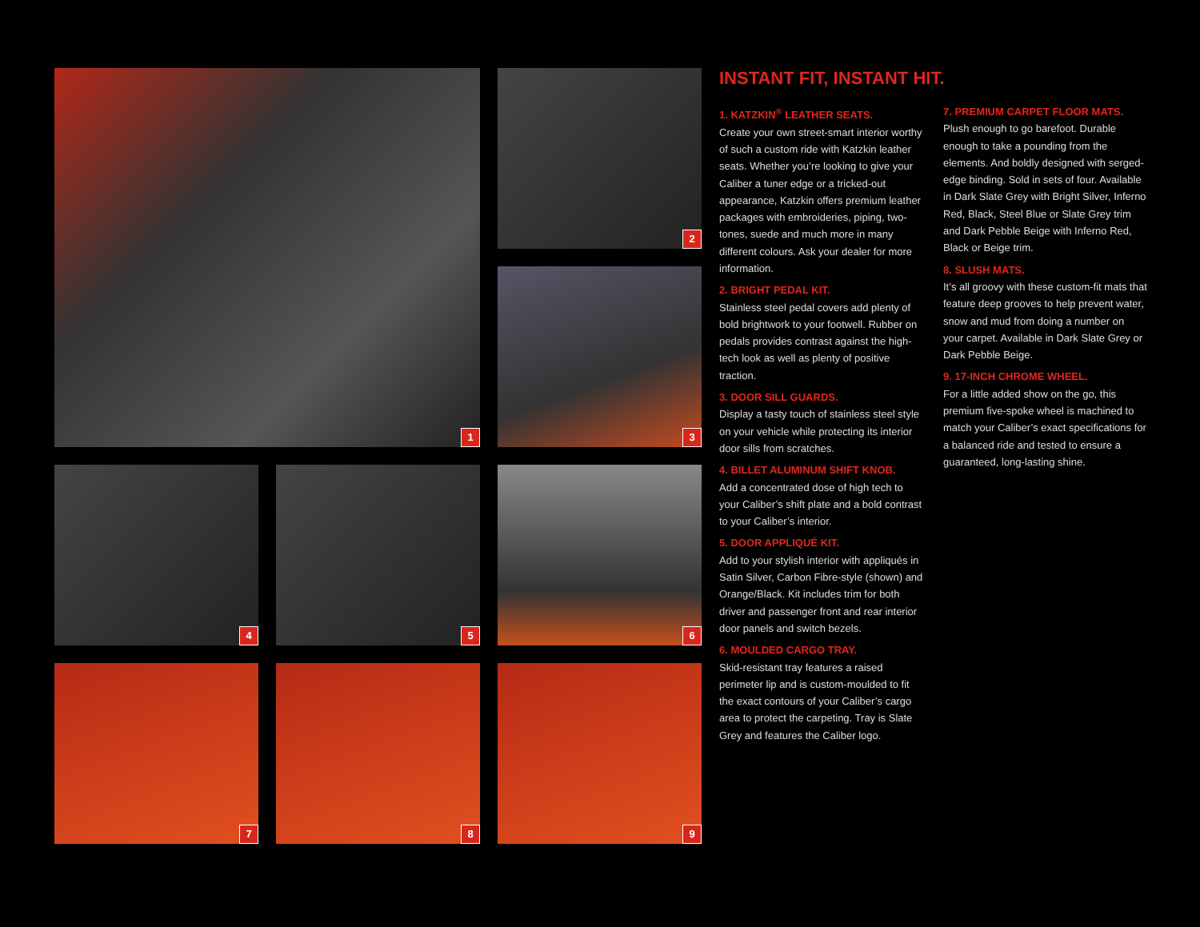1
2
3
4
5
6
7
8
9
INSTANT FIT, INSTANT HIT.
1. KATZKIN<sup>®</sup> LEATHER SEATS.
Create your own street-smart interior worthy of such a custom ride with Katzkin leather seats. Whether you’re looking to give your Caliber a tuner edge or a tricked-out appearance, Katzkin offers premium leather packages with embroideries, piping, two-tones, suede and much more in many different colours. Ask your dealer for more information.
2. BRIGHT PEDAL KIT.
Stainless steel pedal covers add plenty of bold brightwork to your footwell. Rubber on pedals provides contrast against the high-tech look as well as plenty of positive traction.
3. DOOR SILL GUARDS.
Display a tasty touch of stainless steel style on your vehicle while protecting its interior door sills from scratches.
4. BILLET ALUMINUM SHIFT KNOB.
Add a concentrated dose of high tech to your Caliber’s shift plate and a bold contrast to your Caliber’s interior.
5. DOOR APPLIQUÉ KIT.
Add to your stylish interior with appliqués in Satin Silver, Carbon Fibre-style (shown) and Orange/Black. Kit includes trim for both driver and passenger front and rear interior door panels and switch bezels.
6. MOULDED CARGO TRAY.
Skid-resistant tray features a raised perimeter lip and is custom-moulded to fit the exact contours of your Caliber’s cargo area to protect the carpeting. Tray is Slate Grey and features the Caliber logo.
7. PREMIUM CARPET FLOOR MATS.
Plush enough to go barefoot. Durable enough to take a pounding from the elements. And boldly designed with serged-edge binding. Sold in sets of four. Available in Dark Slate Grey with Bright Silver, Inferno Red, Black, Steel Blue or Slate Grey trim and Dark Pebble Beige with Inferno Red, Black or Beige trim.
8. SLUSH MATS.
It’s all groovy with these custom-fit mats that feature deep grooves to help prevent water, snow and mud from doing a number on your carpet. Available in Dark Slate Grey or Dark Pebble Beige.
9. 17-INCH CHROME WHEEL.
For a little added show on the go, this premium five-spoke wheel is machined to match your Caliber’s exact specifications for a balanced ride and tested to ensure a guaranteed, long-lasting shine.